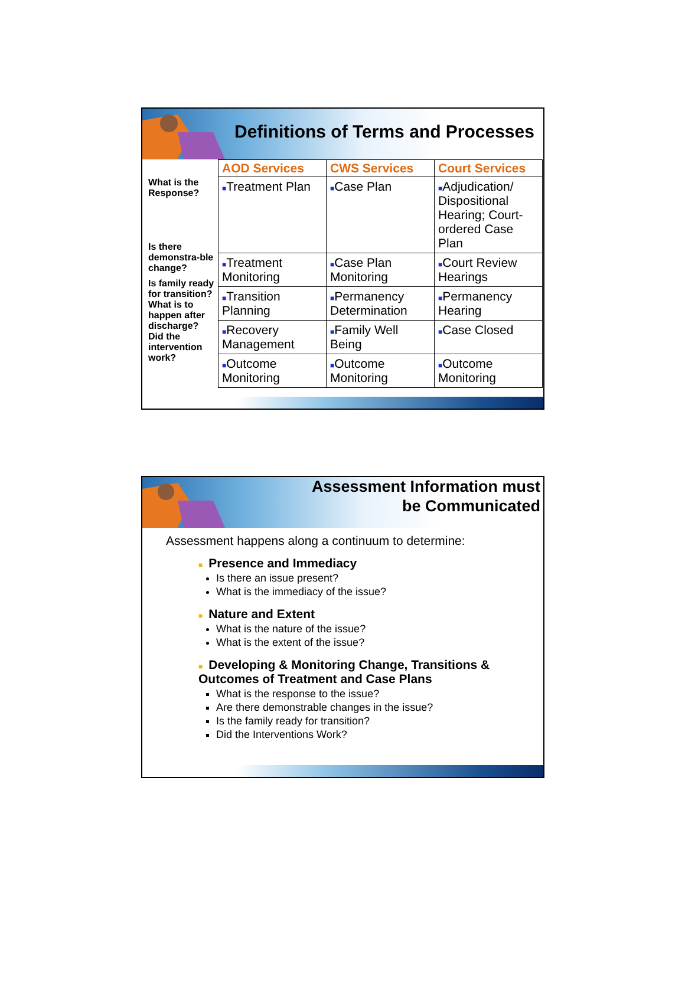Definitions of Terms and Processes
What is the Response?
Is there demonstra-ble change?
Is family ready for transition?
What is to happen after discharge?
Did the intervention work?
| AOD Services | CWS Services | Court Services |
| --- | --- | --- |
| ■ Treatment Plan | ■ Case Plan | ■ Adjudication/ Dispositional Hearing; Court-ordered Case Plan |
| ■ Treatment Monitoring | ■ Case Plan Monitoring | ■ Court Review Hearings |
| ■ Transition Planning | ■ Permanency Determination | ■ Permanency Hearing |
| ■ Recovery Management | ■ Family Well Being | ■ Case Closed |
| ■ Outcome Monitoring | ■ Outcome Monitoring | ■ Outcome Monitoring |
Assessment Information must
be Communicated
Assessment happens along a continuum to determine:
■ Presence and Immediacy
Is there an issue present?
What is the immediacy of the issue?
■ Nature and Extent
What is the nature of the issue?
What is the extent of the issue?
■ Developing & Monitoring Change, Transitions & Outcomes of Treatment and Case Plans
What is the response to the issue?
Are there demonstrable changes in the issue?
Is the family ready for transition?
Did the Interventions Work?